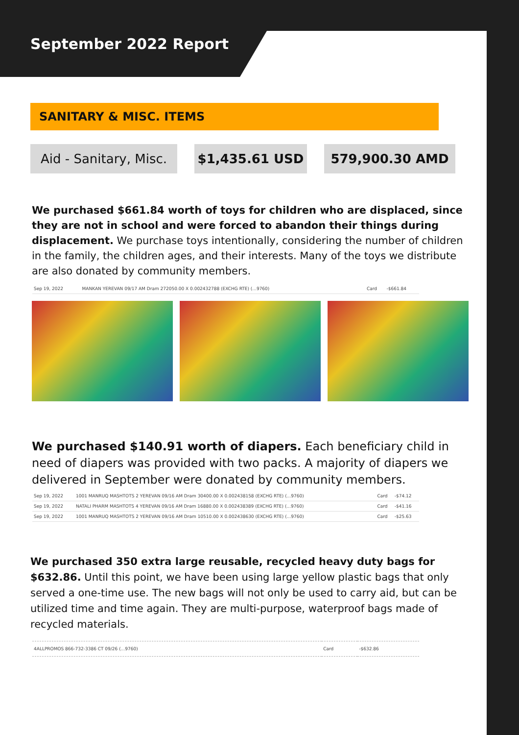September 2022 Report
SANITARY & MISC. ITEMS
Aid - Sanitary, Misc.
$1,435.61 USD 579,900.30 AMD
We purchased $661.84 worth of toys for children who are displaced, since they are not in school and were forced to abandon their things during displacement. We purchase toys intentionally, considering the number of children in the family, the children ages, and their interests. Many of the toys we distribute are also donated by community members.
| Sep 19, 2022 | MANKAN YEREVAN 09/17 AM Dram 272050.00 X 0.002432788 (EXCHG RTE) (...9760) | Card | -$661.84 |
We purchased $140.91 worth of diapers. Each beneficiary child in need of diapers was provided with two packs. A majority of diapers we delivered in September were donated by community members.
| Sep 19, 2022 | 1001 MANRUQ MASHTOTS 2 YEREVAN 09/16 AM Dram 30400.00 X 0.002438158 (EXCHG RTE) (...9760) | Card | -$74.12 |
| Sep 19, 2022 | NATALI PHARM MASHTOTS 4 YEREVAN 09/16 AM Dram 16880.00 X 0.002438389 (EXCHG RTE) (...9760) | Card | -$41.16 |
| Sep 19, 2022 | 1001 MANRUQ MASHTOTS 2 YEREVAN 09/16 AM Dram 10510.00 X 0.002438630 (EXCHG RTE) (...9760) | Card | -$25.63 |
We purchased 350 extra large reusable, recycled heavy duty bags for $632.86. Until this point, we have been using large yellow plastic bags that only served a one-time use. The new bags will not only be used to carry aid, but can be utilized time and time again. They are multi-purpose, waterproof bags made of recycled materials.
| 4ALLPROMOS 866-732-3386 CT 09/26 (...9760) | Card | -$632.86 |